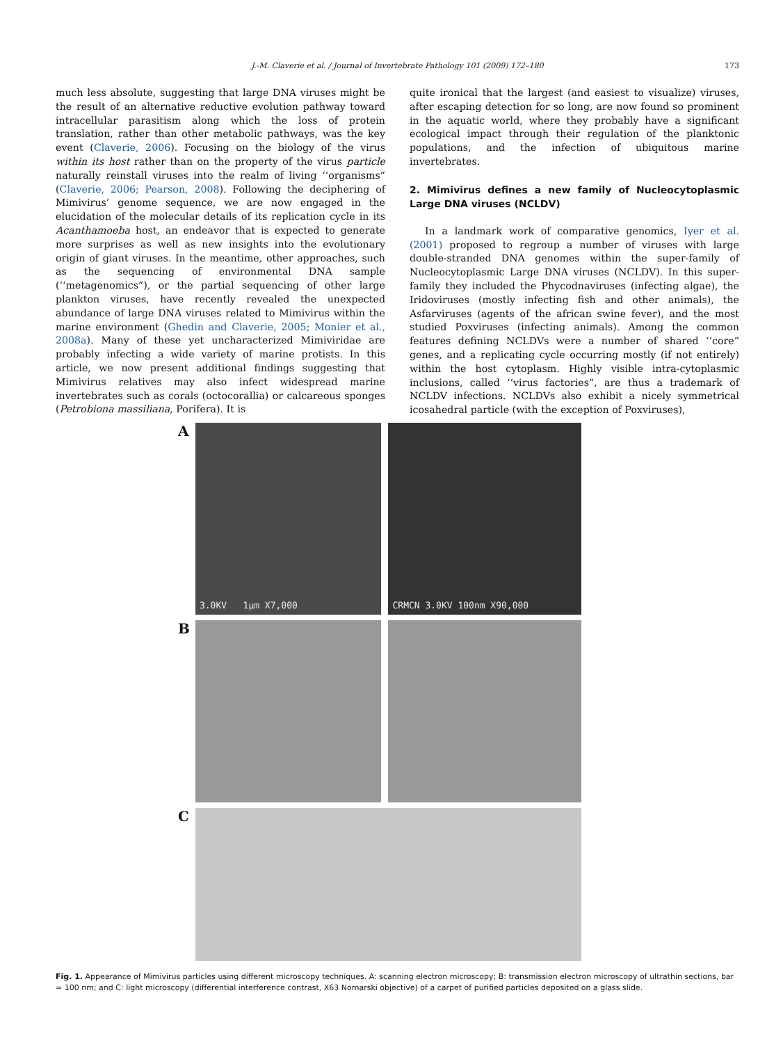J.-M. Claverie et al. / Journal of Invertebrate Pathology 101 (2009) 172–180 173
much less absolute, suggesting that large DNA viruses might be the result of an alternative reductive evolution pathway toward intracellular parasitism along which the loss of protein translation, rather than other metabolic pathways, was the key event (Claverie, 2006). Focusing on the biology of the virus within its host rather than on the property of the virus particle naturally reinstall viruses into the realm of living ‘‘organisms” (Claverie, 2006; Pearson, 2008). Following the deciphering of Mimivirus’ genome sequence, we are now engaged in the elucidation of the molecular details of its replication cycle in its Acanthamoeba host, an endeavor that is expected to generate more surprises as well as new insights into the evolutionary origin of giant viruses. In the meantime, other approaches, such as the sequencing of environmental DNA sample (‘‘metagenomics”), or the partial sequencing of other large plankton viruses, have recently revealed the unexpected abundance of large DNA viruses related to Mimivirus within the marine environment (Ghedin and Claverie, 2005; Monier et al., 2008a). Many of these yet uncharacterized Mimiviridae are probably infecting a wide variety of marine protists. In this article, we now present additional findings suggesting that Mimivirus relatives may also infect widespread marine invertebrates such as corals (octocorallia) or calcareous sponges (Petrobiona massiliana, Porifera). It is
quite ironical that the largest (and easiest to visualize) viruses, after escaping detection for so long, are now found so prominent in the aquatic world, where they probably have a significant ecological impact through their regulation of the planktonic populations, and the infection of ubiquitous marine invertebrates.
2. Mimivirus defines a new family of Nucleocytoplasmic Large DNA viruses (NCLDV)
In a landmark work of comparative genomics, Iyer et al. (2001) proposed to regroup a number of viruses with large double-stranded DNA genomes within the super-family of Nucleocytoplasmic Large DNA viruses (NCLDV). In this super-family they included the Phycodnaviruses (infecting algae), the Iridoviruses (mostly infecting fish and other animals), the Asfarviruses (agents of the african swine fever), and the most studied Poxviruses (infecting animals). Among the common features defining NCLDVs were a number of shared ‘‘core” genes, and a replicating cycle occurring mostly (if not entirely) within the host cytoplasm. Highly visible intra-cytoplasmic inclusions, called ‘‘virus factories”, are thus a trademark of NCLDV infections. NCLDVs also exhibit a nicely symmetrical icosahedral particle (with the exception of Poxviruses),
A
3.0KV 1µm X7,000 CRMCN 3.0KV 100nm X90,000
B
C
Fig. 1. Appearance of Mimivirus particles using different microscopy techniques. A: scanning electron microscopy; B: transmission electron microscopy of ultrathin sections, bar = 100 nm; and C: light microscopy (differential interference contrast, X63 Nomarski objective) of a carpet of purified particles deposited on a glass slide.